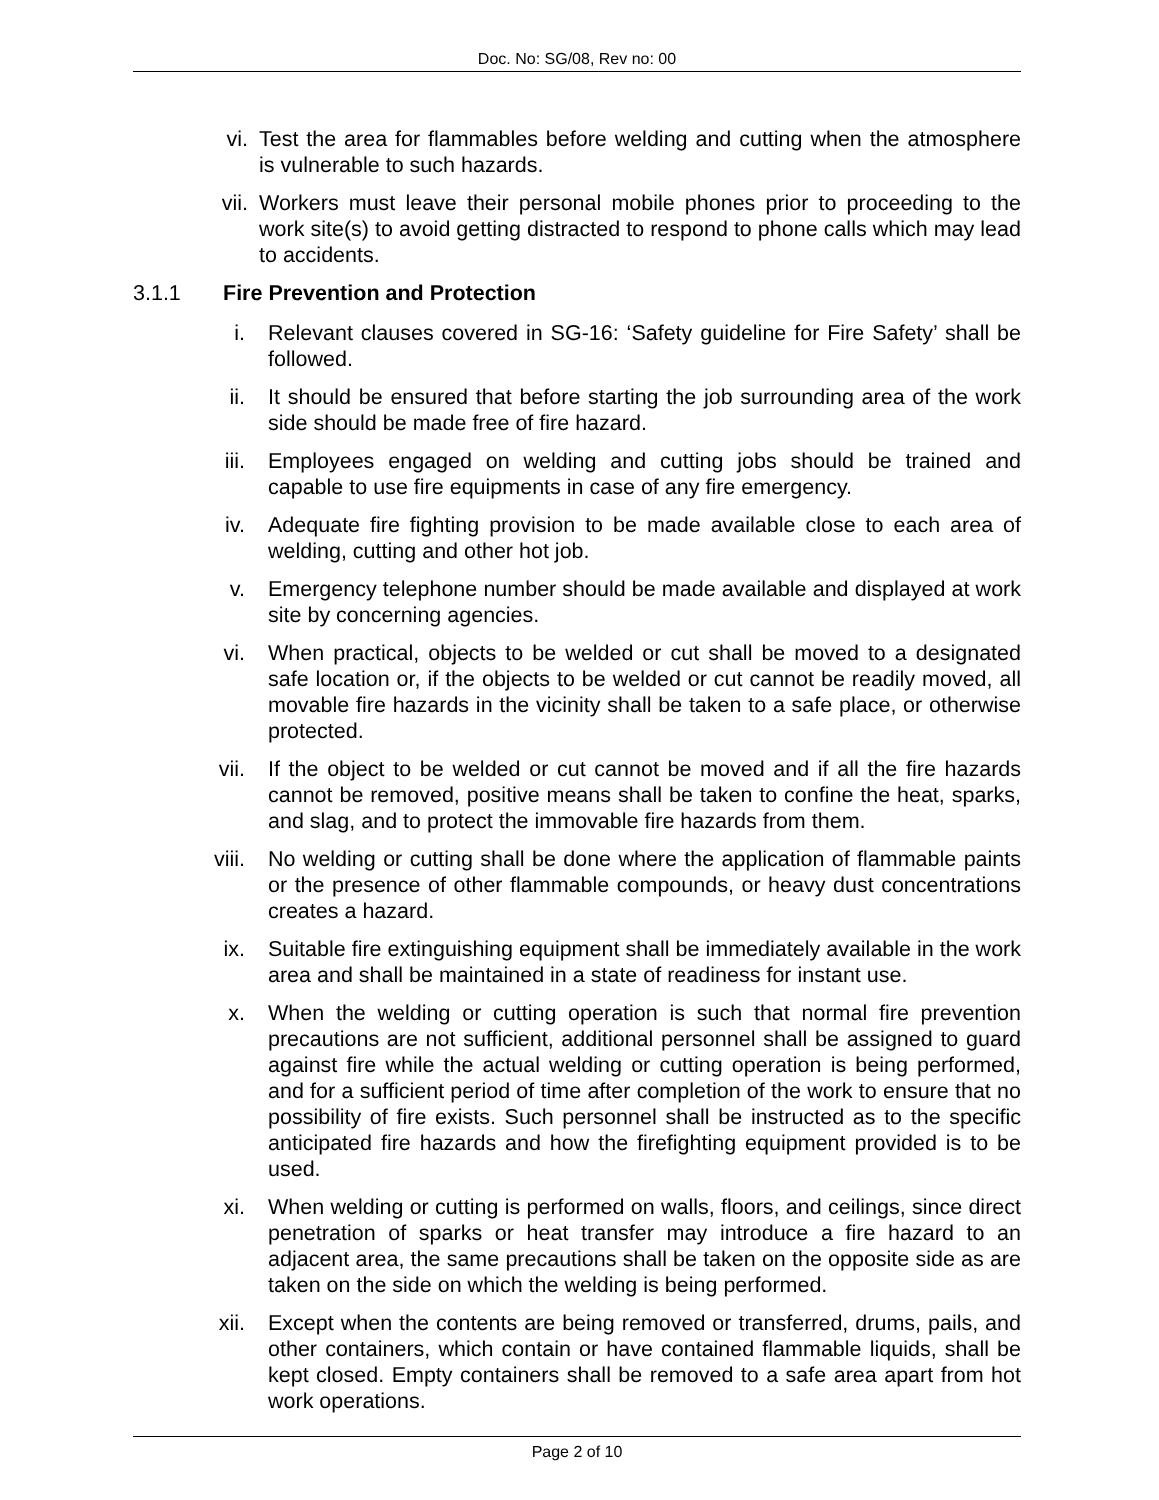Doc. No: SG/08, Rev no: 00
vi. Test the area for flammables before welding and cutting when the atmosphere is vulnerable to such hazards.
vii. Workers must leave their personal mobile phones prior to proceeding to the work site(s) to avoid getting distracted to respond to phone calls which may lead to accidents.
3.1.1 Fire Prevention and Protection
i. Relevant clauses covered in SG-16: ‘Safety guideline for Fire Safety’ shall be followed.
ii. It should be ensured that before starting the job surrounding area of the work side should be made free of fire hazard.
iii. Employees engaged on welding and cutting jobs should be trained and capable to use fire equipments in case of any fire emergency.
iv. Adequate fire fighting provision to be made available close to each area of welding, cutting and other hot job.
v. Emergency telephone number should be made available and displayed at work site by concerning agencies.
vi. When practical, objects to be welded or cut shall be moved to a designated safe location or, if the objects to be welded or cut cannot be readily moved, all movable fire hazards in the vicinity shall be taken to a safe place, or otherwise protected.
vii. If the object to be welded or cut cannot be moved and if all the fire hazards cannot be removed, positive means shall be taken to confine the heat, sparks, and slag, and to protect the immovable fire hazards from them.
viii. No welding or cutting shall be done where the application of flammable paints or the presence of other flammable compounds, or heavy dust concentrations creates a hazard.
ix. Suitable fire extinguishing equipment shall be immediately available in the work area and shall be maintained in a state of readiness for instant use.
x. When the welding or cutting operation is such that normal fire prevention precautions are not sufficient, additional personnel shall be assigned to guard against fire while the actual welding or cutting operation is being performed, and for a sufficient period of time after completion of the work to ensure that no possibility of fire exists. Such personnel shall be instructed as to the specific anticipated fire hazards and how the firefighting equipment provided is to be used.
xi. When welding or cutting is performed on walls, floors, and ceilings, since direct penetration of sparks or heat transfer may introduce a fire hazard to an adjacent area, the same precautions shall be taken on the opposite side as are taken on the side on which the welding is being performed.
xii. Except when the contents are being removed or transferred, drums, pails, and other containers, which contain or have contained flammable liquids, shall be kept closed. Empty containers shall be removed to a safe area apart from hot work operations.
Page 2 of 10